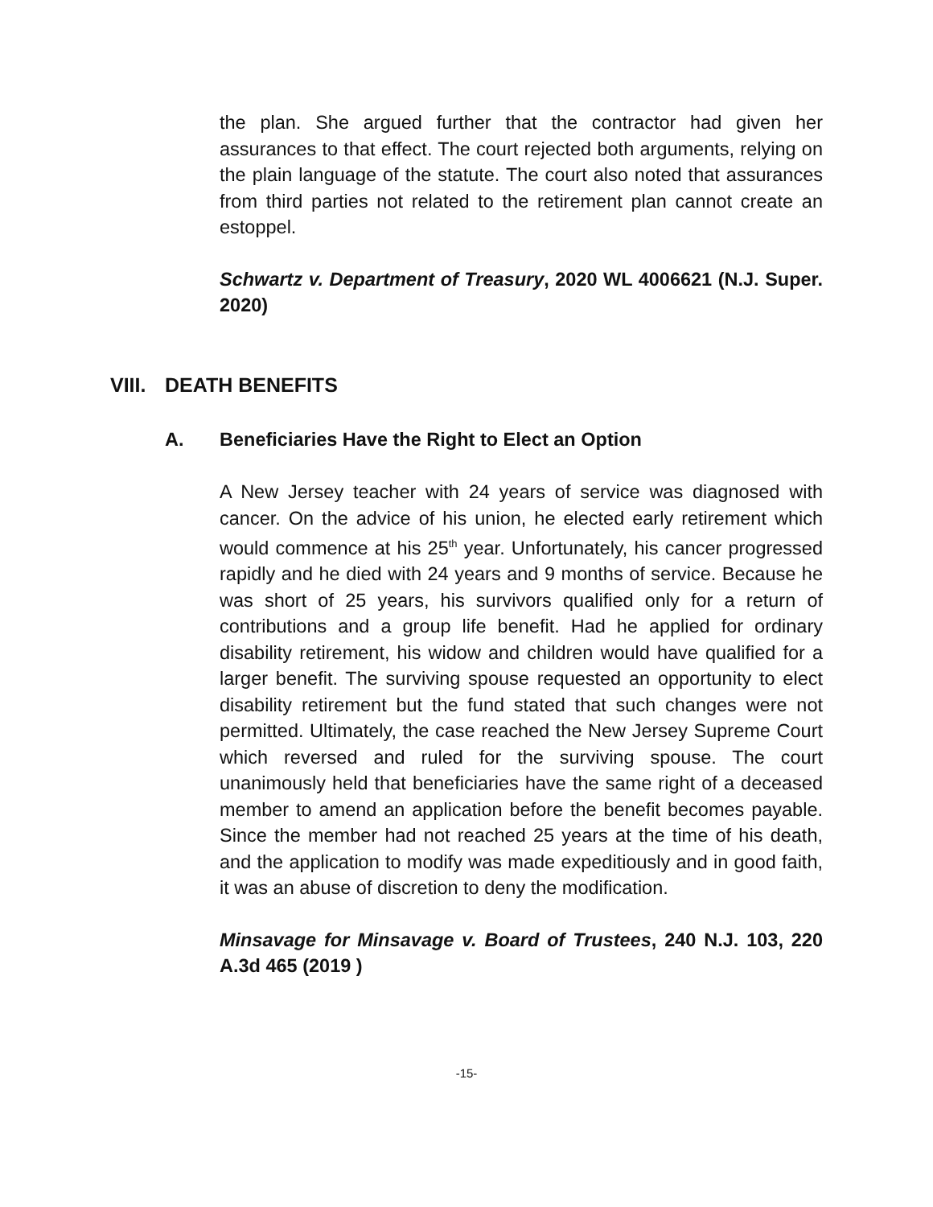the plan. She argued further that the contractor had given her assurances to that effect. The court rejected both arguments, relying on the plain language of the statute. The court also noted that assurances from third parties not related to the retirement plan cannot create an estoppel.
Schwartz v. Department of Treasury, 2020 WL 4006621 (N.J. Super. 2020)
VIII. DEATH BENEFITS
A. Beneficiaries Have the Right to Elect an Option
A New Jersey teacher with 24 years of service was diagnosed with cancer. On the advice of his union, he elected early retirement which would commence at his 25<sup>th</sup> year. Unfortunately, his cancer progressed rapidly and he died with 24 years and 9 months of service. Because he was short of 25 years, his survivors qualified only for a return of contributions and a group life benefit. Had he applied for ordinary disability retirement, his widow and children would have qualified for a larger benefit. The surviving spouse requested an opportunity to elect disability retirement but the fund stated that such changes were not permitted. Ultimately, the case reached the New Jersey Supreme Court which reversed and ruled for the surviving spouse. The court unanimously held that beneficiaries have the same right of a deceased member to amend an application before the benefit becomes payable. Since the member had not reached 25 years at the time of his death, and the application to modify was made expeditiously and in good faith, it was an abuse of discretion to deny the modification.
Minsavage for Minsavage v. Board of Trustees, 240 N.J. 103, 220 A.3d 465 (2019 )
-15-